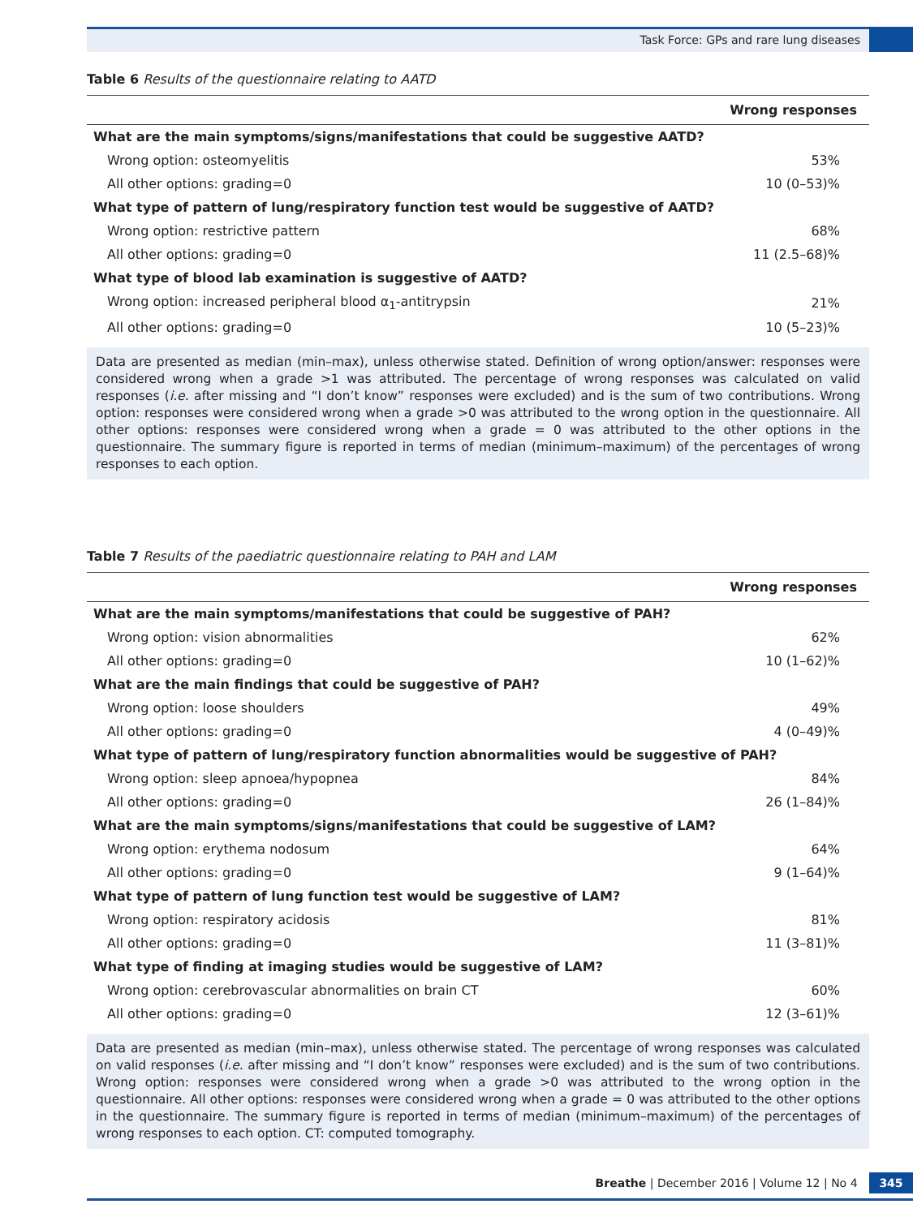Task Force: GPs and rare lung diseases
Table 6 Results of the questionnaire relating to AATD
| Wrong responses | |
| --- | --- |
| What are the main symptoms/signs/manifestations that could be suggestive AATD? | |
| Wrong option: osteomyelitis | 53% |
| All other options: grading=0 | 10 (0–53)% |
| What type of pattern of lung/respiratory function test would be suggestive of AATD? | |
| Wrong option: restrictive pattern | 68% |
| All other options: grading=0 | 11 (2.5–68)% |
| What type of blood lab examination is suggestive of AATD? | |
| Wrong option: increased peripheral blood α<sub>1</sub>-antitrypsin | 21% |
| All other options: grading=0 | 10 (5–23)% |
Data are presented as median (min–max), unless otherwise stated. Definition of wrong option/answer: responses were considered wrong when a grade >1 was attributed. The percentage of wrong responses was calculated on valid responses (i.e. after missing and “I don’t know” responses were excluded) and is the sum of two contributions. Wrong option: responses were considered wrong when a grade >0 was attributed to the wrong option in the questionnaire. All other options: responses were considered wrong when a grade = 0 was attributed to the other options in the questionnaire. The summary figure is reported in terms of median (minimum–maximum) of the percentages of wrong responses to each option.
Table 7 Results of the paediatric questionnaire relating to PAH and LAM
| Wrong responses | |
| --- | --- |
| What are the main symptoms/manifestations that could be suggestive of PAH? | |
| Wrong option: vision abnormalities | 62% |
| All other options: grading=0 | 10 (1–62)% |
| What are the main findings that could be suggestive of PAH? | |
| Wrong option: loose shoulders | 49% |
| All other options: grading=0 | 4 (0–49)% |
| What type of pattern of lung/respiratory function abnormalities would be suggestive of PAH? | |
| Wrong option: sleep apnoea/hypopnea | 84% |
| All other options: grading=0 | 26 (1–84)% |
| What are the main symptoms/signs/manifestations that could be suggestive of LAM? | |
| Wrong option: erythema nodosum | 64% |
| All other options: grading=0 | 9 (1–64)% |
| What type of pattern of lung function test would be suggestive of LAM? | |
| Wrong option: respiratory acidosis | 81% |
| All other options: grading=0 | 11 (3–81)% |
| What type of finding at imaging studies would be suggestive of LAM? | |
| Wrong option: cerebrovascular abnormalities on brain CT | 60% |
| All other options: grading=0 | 12 (3–61)% |
Data are presented as median (min–max), unless otherwise stated. The percentage of wrong responses was calculated on valid responses (i.e. after missing and “I don’t know” responses were excluded) and is the sum of two contributions. Wrong option: responses were considered wrong when a grade >0 was attributed to the wrong option in the questionnaire. All other options: responses were considered wrong when a grade = 0 was attributed to the other options in the questionnaire. The summary figure is reported in terms of median (minimum–maximum) of the percentages of wrong responses to each option. CT: computed tomography.
Breathe | December 2016 | Volume 12 | No 4 345